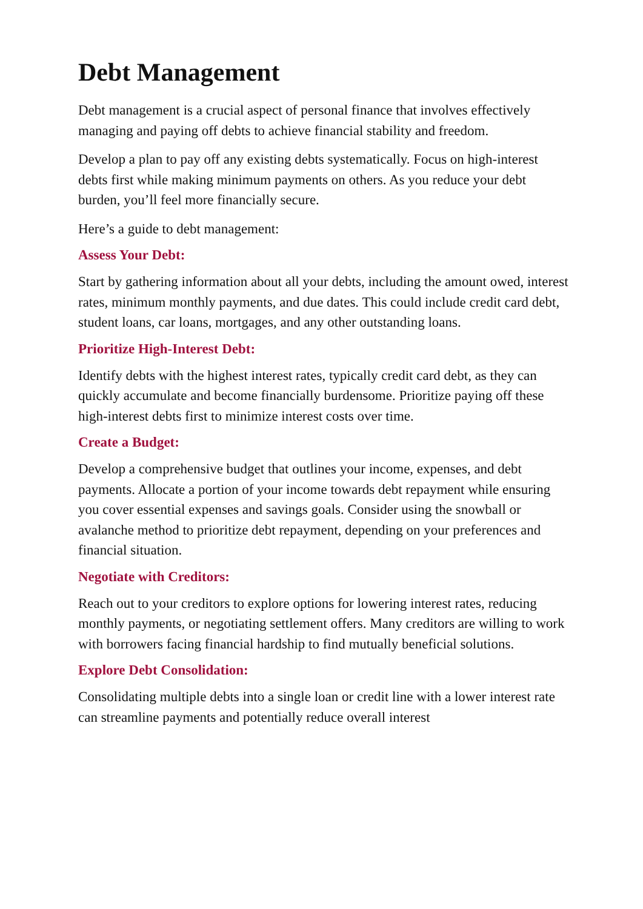Debt Management
Debt management is a crucial aspect of personal finance that involves effectively managing and paying off debts to achieve financial stability and freedom.
Develop a plan to pay off any existing debts systematically. Focus on high-interest debts first while making minimum payments on others. As you reduce your debt burden, you’ll feel more financially secure.
Here’s a guide to debt management:
Assess Your Debt:
Start by gathering information about all your debts, including the amount owed, interest rates, minimum monthly payments, and due dates. This could include credit card debt, student loans, car loans, mortgages, and any other outstanding loans.
Prioritize High-Interest Debt:
Identify debts with the highest interest rates, typically credit card debt, as they can quickly accumulate and become financially burdensome. Prioritize paying off these high-interest debts first to minimize interest costs over time.
Create a Budget:
Develop a comprehensive budget that outlines your income, expenses, and debt payments. Allocate a portion of your income towards debt repayment while ensuring you cover essential expenses and savings goals. Consider using the snowball or avalanche method to prioritize debt repayment, depending on your preferences and financial situation.
Negotiate with Creditors:
Reach out to your creditors to explore options for lowering interest rates, reducing monthly payments, or negotiating settlement offers. Many creditors are willing to work with borrowers facing financial hardship to find mutually beneficial solutions.
Explore Debt Consolidation:
Consolidating multiple debts into a single loan or credit line with a lower interest rate can streamline payments and potentially reduce overall interest